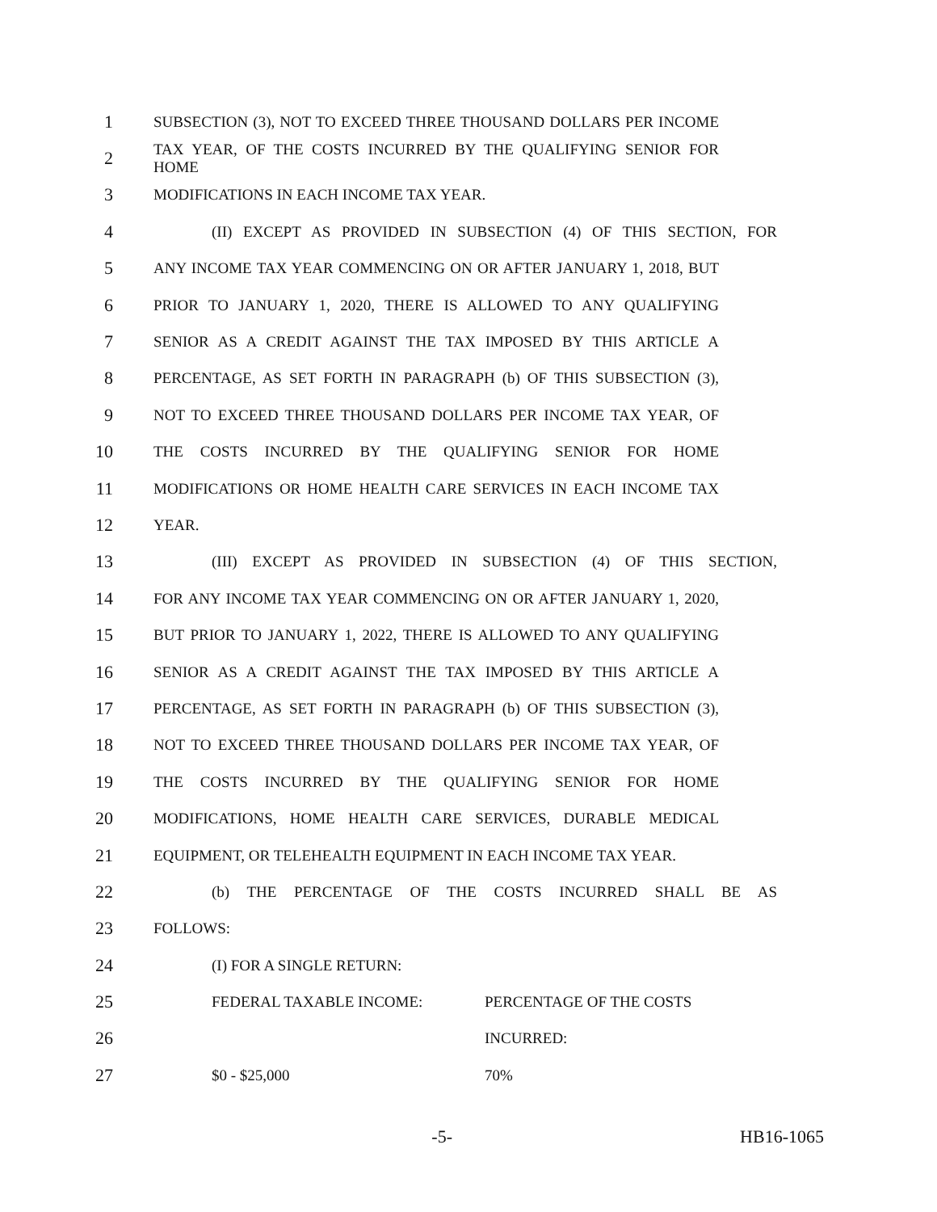1 SUBSECTION (3), NOT TO EXCEED THREE THOUSAND DOLLARS PER INCOME
2 TAX YEAR, OF THE COSTS INCURRED BY THE QUALIFYING SENIOR FOR HOME
3 MODIFICATIONS IN EACH INCOME TAX YEAR.
4 (II) EXCEPT AS PROVIDED IN SUBSECTION (4) OF THIS SECTION, FOR
5 ANY INCOME TAX YEAR COMMENCING ON OR AFTER JANUARY 1, 2018, BUT
6 PRIOR TO JANUARY 1, 2020, THERE IS ALLOWED TO ANY QUALIFYING
7 SENIOR AS A CREDIT AGAINST THE TAX IMPOSED BY THIS ARTICLE A
8 PERCENTAGE, AS SET FORTH IN PARAGRAPH (b) OF THIS SUBSECTION (3),
9 NOT TO EXCEED THREE THOUSAND DOLLARS PER INCOME TAX YEAR, OF
10 THE COSTS INCURRED BY THE QUALIFYING SENIOR FOR HOME
11 MODIFICATIONS OR HOME HEALTH CARE SERVICES IN EACH INCOME TAX
12 YEAR.
13 (III) EXCEPT AS PROVIDED IN SUBSECTION (4) OF THIS SECTION,
14 FOR ANY INCOME TAX YEAR COMMENCING ON OR AFTER JANUARY 1, 2020,
15 BUT PRIOR TO JANUARY 1, 2022, THERE IS ALLOWED TO ANY QUALIFYING
16 SENIOR AS A CREDIT AGAINST THE TAX IMPOSED BY THIS ARTICLE A
17 PERCENTAGE, AS SET FORTH IN PARAGRAPH (b) OF THIS SUBSECTION (3),
18 NOT TO EXCEED THREE THOUSAND DOLLARS PER INCOME TAX YEAR, OF
19 THE COSTS INCURRED BY THE QUALIFYING SENIOR FOR HOME
20 MODIFICATIONS, HOME HEALTH CARE SERVICES, DURABLE MEDICAL
21 EQUIPMENT, OR TELEHEALTH EQUIPMENT IN EACH INCOME TAX YEAR.
22 (b) THE PERCENTAGE OF THE COSTS INCURRED SHALL BE AS
23 FOLLOWS:
24 (I) FOR A SINGLE RETURN:
25 FEDERAL TAXABLE INCOME: PERCENTAGE OF THE COSTS
26 INCURRED:
27 $0 - $25,000 70%
-5- HB16-1065